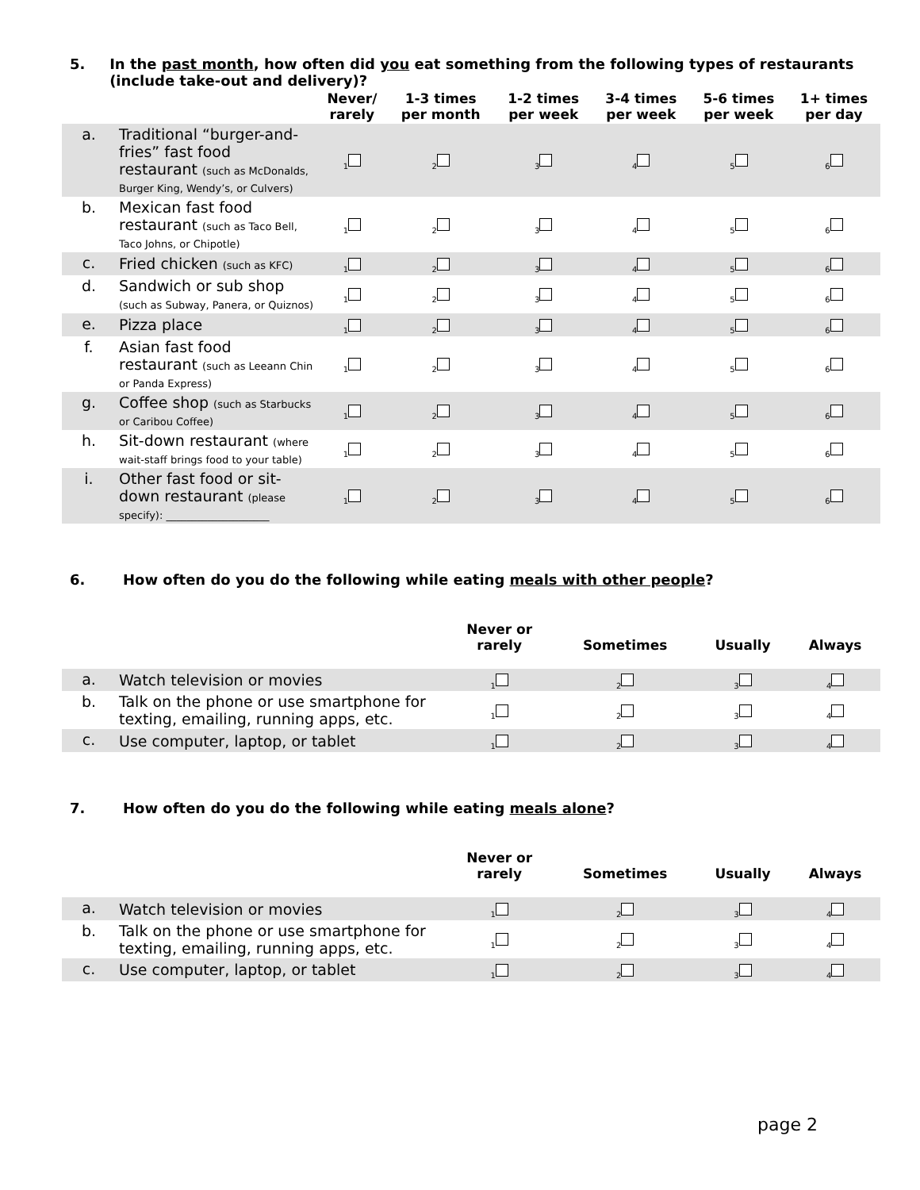5. In the past month, how often did you eat something from the following types of restaurants (include take-out and delivery)?
| | | Never/ rarely | 1-3 times per month | 1-2 times per week | 3-4 times per week | 5-6 times per week | 1+ times per day |
| --- | --- | --- | --- | --- | --- | --- | --- |
| a. | Traditional “burger-and-fries” fast food restaurant (such as McDonalds, Burger King, Wendy’s, or Culvers) | <sub>1</sub> | <sub>2</sub> | <sub>3</sub> | <sub>4</sub> | <sub>5</sub> | <sub>6</sub> |
| b. | Mexican fast food restaurant (such as Taco Bell, Taco Johns, or Chipotle) | <sub>1</sub> | <sub>2</sub> | <sub>3</sub> | <sub>4</sub> | <sub>5</sub> | <sub>6</sub> |
| c. | Fried chicken (such as KFC) | <sub>1</sub> | <sub>2</sub> | <sub>3</sub> | <sub>4</sub> | <sub>5</sub> | <sub>6</sub> |
| d. | Sandwich or sub shop (such as Subway, Panera, or Quiznos) | <sub>1</sub> | <sub>2</sub> | <sub>3</sub> | <sub>4</sub> | <sub>5</sub> | <sub>6</sub> |
| e. | Pizza place | <sub>1</sub> | <sub>2</sub> | <sub>3</sub> | <sub>4</sub> | <sub>5</sub> | <sub>6</sub> |
| f. | Asian fast food restaurant (such as Leeann Chin or Panda Express) | <sub>1</sub> | <sub>2</sub> | <sub>3</sub> | <sub>4</sub> | <sub>5</sub> | <sub>6</sub> |
| g. | Coffee shop (such as Starbucks or Caribou Coffee) | <sub>1</sub> | <sub>2</sub> | <sub>3</sub> | <sub>4</sub> | <sub>5</sub> | <sub>6</sub> |
| h. | Sit-down restaurant (where wait-staff brings food to your table) | <sub>1</sub> | <sub>2</sub> | <sub>3</sub> | <sub>4</sub> | <sub>5</sub> | <sub>6</sub> |
| i. | Other fast food or sit-down restaurant (please specify): ____________________ | <sub>1</sub> | <sub>2</sub> | <sub>3</sub> | <sub>4</sub> | <sub>5</sub> | <sub>6</sub> |
6. How often do you do the following while eating meals with other people?
| | | Never or rarely | Sometimes | Usually | Always |
| --- | --- | --- | --- | --- | --- |
| a. | Watch television or movies | <sub>1</sub> | <sub>2</sub> | <sub>3</sub> | <sub>4</sub> |
| b. | Talk on the phone or use smartphone for texting, emailing, running apps, etc. | <sub>1</sub> | <sub>2</sub> | <sub>3</sub> | <sub>4</sub> |
| c. | Use computer, laptop, or tablet | <sub>1</sub> | <sub>2</sub> | <sub>3</sub> | <sub>4</sub> |
7. How often do you do the following while eating meals alone?
| | | Never or rarely | Sometimes | Usually | Always |
| --- | --- | --- | --- | --- | --- |
| a. | Watch television or movies | <sub>1</sub> | <sub>2</sub> | <sub>3</sub> | <sub>4</sub> |
| b. | Talk on the phone or use smartphone for texting, emailing, running apps, etc. | <sub>1</sub> | <sub>2</sub> | <sub>3</sub> | <sub>4</sub> |
| c. | Use computer, laptop, or tablet | <sub>1</sub> | <sub>2</sub> | <sub>3</sub> | <sub>4</sub> |
page 2